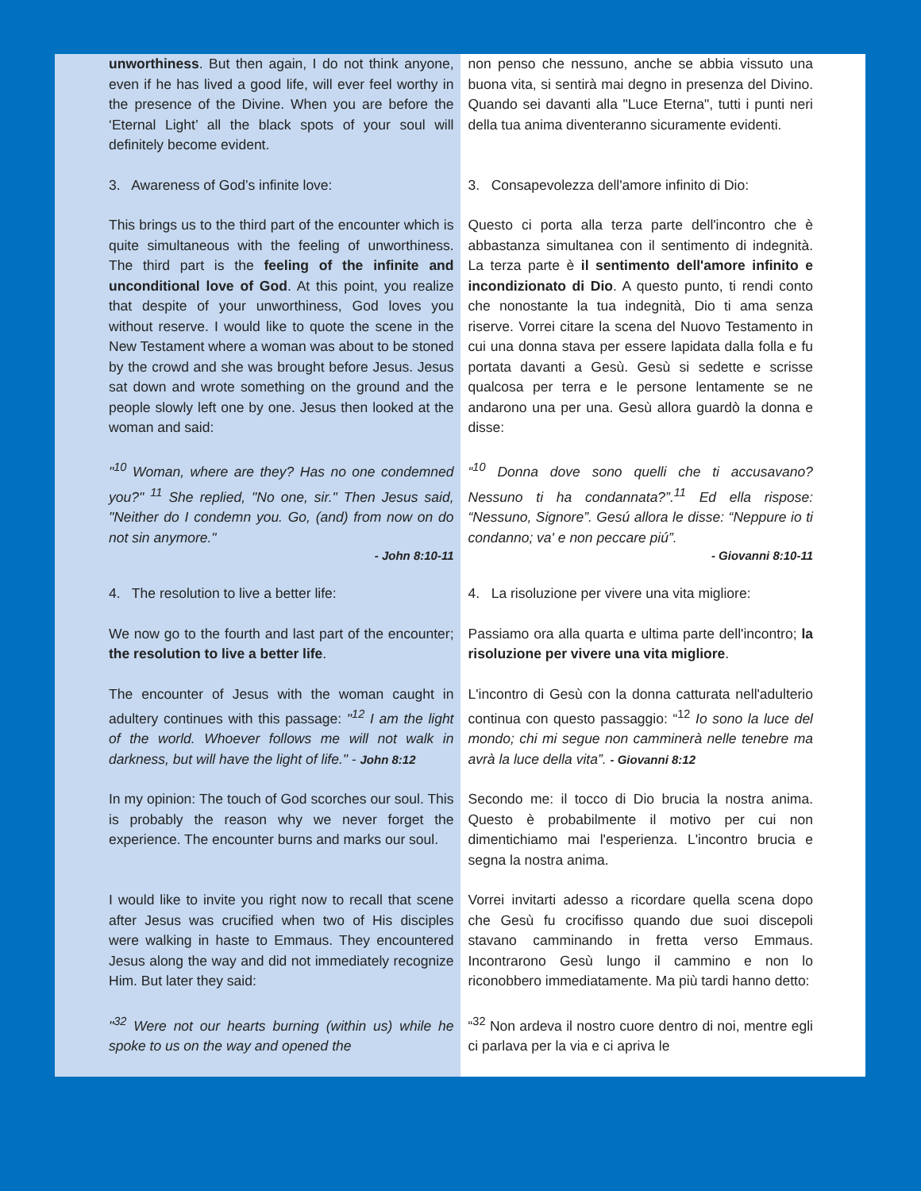| unworthiness . But then again, I do not think anyone, even if he has lived a good life, will ever feel worthy in the presence of the Divine. When you are before the ‘Eternal Light’ all the black spots of your soul will definitely become evident. | non penso che nessuno, anche se abbia vissuto una buona vita, si sentirà mai degno in presenza del Divino. Quando sei davanti alla "Luce Eterna", tutti i punti neri della tua anima diventeranno sicuramente evidenti. |
| 3. Awareness of God’s infinite love: | 3. Consapevolezza dell'amore infinito di Dio: |
| This brings us to the third part of the encounter which is quite simultaneous with the feeling of unworthiness. The third part is the feeling of the infinite and unconditional love of God . At this point, you realize that despite of your unworthiness, God loves you without reserve. I would like to quote the scene in the New Testament where a woman was about to be stoned by the crowd and she was brought before Jesus. Jesus sat down and wrote something on the ground and the people slowly left one by one. Jesus then looked at the woman and said: | Questo ci porta alla terza parte dell'incontro che è abbastanza simultanea con il sentimento di indegnità. La terza parte è il sentimento dell'amore infinito e incondizionato di Dio . A questo punto, ti rendi conto che nonostante la tua indegnità, Dio ti ama senza riserve. Vorrei citare la scena del Nuovo Testamento in cui una donna stava per essere lapidata dalla folla e fu portata davanti a Gesù. Gesù si sedette e scrisse qualcosa per terra e le persone lentamente se ne andarono una per una. Gesù allora guardò la donna e disse: |
| "<sup>10</sup> Woman, where are they? Has no one condemned you?" <sup>11</sup> She replied, "No one, sir." Then Jesus said, "Neither do I condemn you. Go, (and) from now on do not sin anymore." - John 8:10-11 | “<sup>10</sup> Donna dove sono quelli che ti accusavano? Nessuno ti ha condannata?”.<sup>11</sup> Ed ella rispose: “Nessuno, Signore”. Gesú allora le disse: “Neppure io ti condanno; va' e non peccare piú”. - Giovanni 8:10-11 |
| 4. The resolution to live a better life: | 4. La risoluzione per vivere una vita migliore: |
| We now go to the fourth and last part of the encounter; the resolution to live a better life . | Passiamo ora alla quarta e ultima parte dell'incontro; la risoluzione per vivere una vita migliore . |
| The encounter of Jesus with the woman caught in adultery continues with this passage: "<sup>12</sup> I am the light of the world. Whoever follows me will not walk in darkness, but will have the light of life." - John 8:12 | L'incontro di Gesù con la donna catturata nell'adulterio continua con questo passaggio: “<sup>12</sup> Io sono la luce del mondo; chi mi segue non camminerà nelle tenebre ma avrà la luce della vita”. - Giovanni 8:12 |
| In my opinion: The touch of God scorches our soul. This is probably the reason why we never forget the experience. The encounter burns and marks our soul. | Secondo me: il tocco di Dio brucia la nostra anima. Questo è probabilmente il motivo per cui non dimentichiamo mai l'esperienza. L'incontro brucia e segna la nostra anima. |
| I would like to invite you right now to recall that scene after Jesus was crucified when two of His disciples were walking in haste to Emmaus. They encountered Jesus along the way and did not immediately recognize Him. But later they said: | Vorrei invitarti adesso a ricordare quella scena dopo che Gesù fu crocifisso quando due suoi discepoli stavano camminando in fretta verso Emmaus. Incontrarono Gesù lungo il cammino e non lo riconobbero immediatamente. Ma più tardi hanno detto: |
| "<sup>32</sup> Were not our hearts burning (within us) while he spoke to us on the way and opened the | “<sup>32</sup> Non ardeva il nostro cuore dentro di noi, mentre egli ci parlava per la via e ci apriva le |